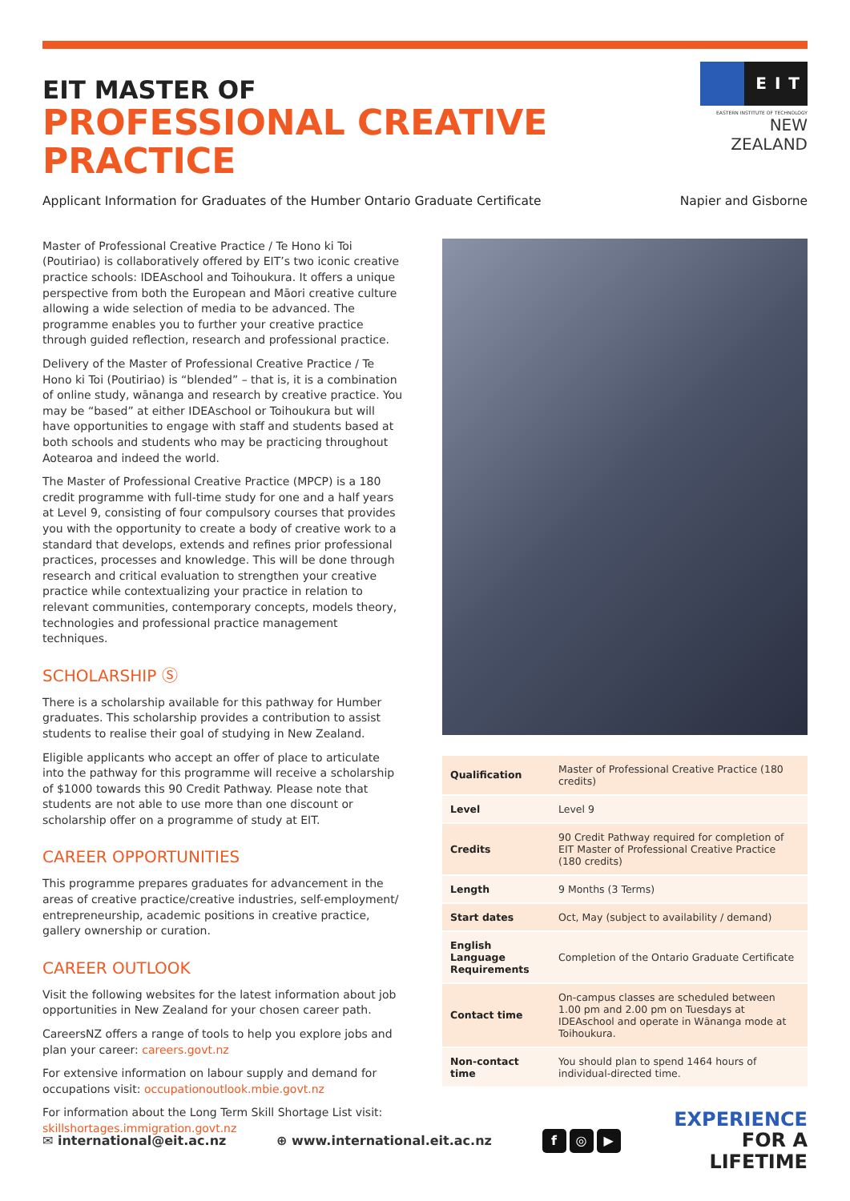EIT MASTER OF
PROFESSIONAL CREATIVE PRACTICE
EIT
EASTERN INSTITUTE OF TECHNOLOGY
NEW ZEALAND
Applicant Information for Graduates of the Humber Ontario Graduate Certificate
Napier and Gisborne
Master of Professional Creative Practice / Te Hono ki Toi (Poutiriao) is collaboratively offered by EIT’s two iconic creative practice schools: IDEAschool and Toihoukura. It offers a unique perspective from both the European and Māori creative culture allowing a wide selection of media to be advanced. The programme enables you to further your creative practice through guided reflection, research and professional practice.
Delivery of the Master of Professional Creative Practice / Te Hono ki Toi (Poutiriao) is “blended” – that is, it is a combination of online study, wānanga and research by creative practice. You may be “based” at either IDEAschool or Toihoukura but will have opportunities to engage with staff and students based at both schools and students who may be practicing throughout Aotearoa and indeed the world.
The Master of Professional Creative Practice (MPCP) is a 180 credit programme with full-time study for one and a half years at Level 9, consisting of four compulsory courses that provides you with the opportunity to create a body of creative work to a standard that develops, extends and refines prior professional practices, processes and knowledge. This will be done through research and critical evaluation to strengthen your creative practice while contextualizing your practice in relation to relevant communities, contemporary concepts, models theory, technologies and professional practice management techniques.
SCHOLARSHIP Ⓢ
There is a scholarship available for this pathway for Humber graduates. This scholarship provides a contribution to assist students to realise their goal of studying in New Zealand.
Eligible applicants who accept an offer of place to articulate into the pathway for this programme will receive a scholarship of $1000 towards this 90 Credit Pathway. Please note that students are not able to use more than one discount or scholarship offer on a programme of study at EIT.
CAREER OPPORTUNITIES
This programme prepares graduates for advancement in the areas of creative practice/creative industries, self-employment/ entrepreneurship, academic positions in creative practice, gallery ownership or curation.
CAREER OUTLOOK
Visit the following websites for the latest information about job opportunities in New Zealand for your chosen career path.
CareersNZ offers a range of tools to help you explore jobs and plan your career: careers.govt.nz
For extensive information on labour supply and demand for occupations visit: occupationoutlook.mbie.govt.nz
For information about the Long Term Skill Shortage List visit: skillshortages.immigration.govt.nz
| Qualification | Master of Professional Creative Practice (180 credits) |
| Level | Level 9 |
| Credits | 90 Credit Pathway required for completion of EIT Master of Professional Creative Practice (180 credits) |
| Length | 9 Months (3 Terms) |
| Start dates | Oct, May (subject to availability / demand) |
| English Language Requirements | Completion of the Ontario Graduate Certificate |
| Contact time | On-campus classes are scheduled between 1.00 pm and 2.00 pm on Tuesdays at IDEAschool and operate in Wānanga mode at Toihoukura. |
| Non-contact time | You should plan to spend 1464 hours of individual-directed time. |
✉ international@eit.ac.nz ⊕ www.international.eit.ac.nz
f ◎ ▶
EXPERIENCE
FOR A
LIFETIME